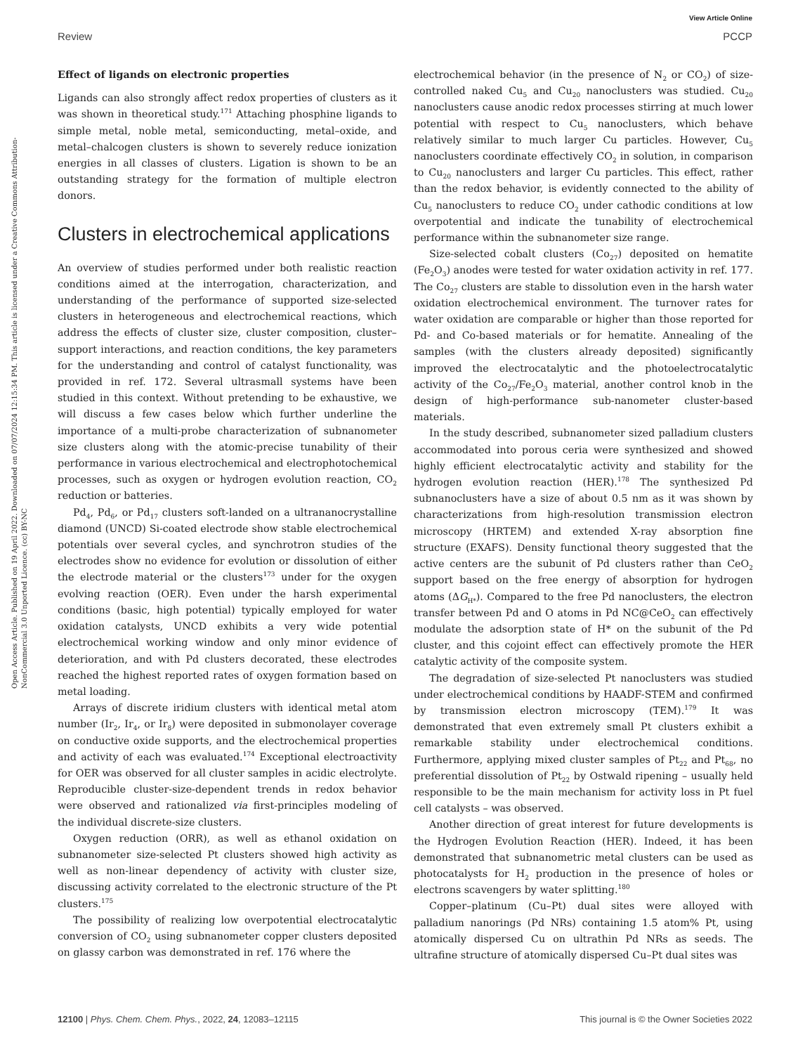View Article Online
Review PCCP
Open Access Article. Published on 19 April 2022. Downloaded on 07/07/2024 12:15:34 PM. This article is licensed under a Creative Commons Attribution-NonCommercial 3.0 Unported Licence. (cc) BY-NC
Effect of ligands on electronic properties
Ligands can also strongly affect redox properties of clusters as it was shown in theoretical study.<sup>171</sup> Attaching phosphine ligands to simple metal, noble metal, semiconducting, metal–oxide, and metal–chalcogen clusters is shown to severely reduce ionization energies in all classes of clusters. Ligation is shown to be an outstanding strategy for the formation of multiple electron donors.
Clusters in electrochemical applications
An overview of studies performed under both realistic reaction conditions aimed at the interrogation, characterization, and understanding of the performance of supported size-selected clusters in heterogeneous and electrochemical reactions, which address the effects of cluster size, cluster composition, cluster–support interactions, and reaction conditions, the key parameters for the understanding and control of catalyst functionality, was provided in ref. 172. Several ultrasmall systems have been studied in this context. Without pretending to be exhaustive, we will discuss a few cases below which further underline the importance of a multi-probe characterization of subnanometer size clusters along with the atomic-precise tunability of their performance in various electrochemical and electrophotochemical processes, such as oxygen or hydrogen evolution reaction, CO<sub>2</sub> reduction or batteries.
Pd<sub>4</sub>, Pd<sub>6</sub>, or Pd<sub>17</sub> clusters soft-landed on a ultrananocrystalline diamond (UNCD) Si-coated electrode show stable electrochemical potentials over several cycles, and synchrotron studies of the electrodes show no evidence for evolution or dissolution of either the electrode material or the clusters<sup>173</sup> under for the oxygen evolving reaction (OER). Even under the harsh experimental conditions (basic, high potential) typically employed for water oxidation catalysts, UNCD exhibits a very wide potential electrochemical working window and only minor evidence of deterioration, and with Pd clusters decorated, these electrodes reached the highest reported rates of oxygen formation based on metal loading.
Arrays of discrete iridium clusters with identical metal atom number (Ir<sub>2</sub>, Ir<sub>4</sub>, or Ir<sub>8</sub>) were deposited in submonolayer coverage on conductive oxide supports, and the electrochemical properties and activity of each was evaluated.<sup>174</sup> Exceptional electroactivity for OER was observed for all cluster samples in acidic electrolyte. Reproducible cluster-size-dependent trends in redox behavior were observed and rationalized via first-principles modeling of the individual discrete-size clusters.
Oxygen reduction (ORR), as well as ethanol oxidation on subnanometer size-selected Pt clusters showed high activity as well as non-linear dependency of activity with cluster size, discussing activity correlated to the electronic structure of the Pt clusters.<sup>175</sup>
The possibility of realizing low overpotential electrocatalytic conversion of CO<sub>2</sub> using subnanometer copper clusters deposited on glassy carbon was demonstrated in ref. 176 where the
electrochemical behavior (in the presence of N<sub>2</sub> or CO<sub>2</sub>) of size-controlled naked Cu<sub>5</sub> and Cu<sub>20</sub> nanoclusters was studied. Cu<sub>20</sub> nanoclusters cause anodic redox processes stirring at much lower potential with respect to Cu<sub>5</sub> nanoclusters, which behave relatively similar to much larger Cu particles. However, Cu<sub>5</sub> nanoclusters coordinate effectively CO<sub>2</sub> in solution, in comparison to Cu<sub>20</sub> nanoclusters and larger Cu particles. This effect, rather than the redox behavior, is evidently connected to the ability of Cu<sub>5</sub> nanoclusters to reduce CO<sub>2</sub> under cathodic conditions at low overpotential and indicate the tunability of electrochemical performance within the subnanometer size range.
Size-selected cobalt clusters (Co<sub>27</sub>) deposited on hematite (Fe<sub>2</sub>O<sub>3</sub>) anodes were tested for water oxidation activity in ref. 177. The Co<sub>27</sub> clusters are stable to dissolution even in the harsh water oxidation electrochemical environment. The turnover rates for water oxidation are comparable or higher than those reported for Pd- and Co-based materials or for hematite. Annealing of the samples (with the clusters already deposited) significantly improved the electrocatalytic and the photoelectrocatalytic activity of the Co<sub>27</sub>/Fe<sub>2</sub>O<sub>3</sub> material, another control knob in the design of high-performance sub-nanometer cluster-based materials.
In the study described, subnanometer sized palladium clusters accommodated into porous ceria were synthesized and showed highly efficient electrocatalytic activity and stability for the hydrogen evolution reaction (HER).<sup>178</sup> The synthesized Pd subnanoclusters have a size of about 0.5 nm as it was shown by characterizations from high-resolution transmission electron microscopy (HRTEM) and extended X-ray absorption fine structure (EXAFS). Density functional theory suggested that the active centers are the subunit of Pd clusters rather than CeO<sub>2</sub> support based on the free energy of absorption for hydrogen atoms (ΔG<sub>H*</sub>). Compared to the free Pd nanoclusters, the electron transfer between Pd and O atoms in Pd NC@CeO<sub>2</sub> can effectively modulate the adsorption state of H* on the subunit of the Pd cluster, and this cojoint effect can effectively promote the HER catalytic activity of the composite system.
The degradation of size-selected Pt nanoclusters was studied under electrochemical conditions by HAADF-STEM and confirmed by transmission electron microscopy (TEM).<sup>179</sup> It was demonstrated that even extremely small Pt clusters exhibit a remarkable stability under electrochemical conditions. Furthermore, applying mixed cluster samples of Pt<sub>22</sub> and Pt<sub>68</sub>, no preferential dissolution of Pt<sub>22</sub> by Ostwald ripening – usually held responsible to be the main mechanism for activity loss in Pt fuel cell catalysts – was observed.
Another direction of great interest for future developments is the Hydrogen Evolution Reaction (HER). Indeed, it has been demonstrated that subnanometric metal clusters can be used as photocatalysts for H<sub>2</sub> production in the presence of holes or electrons scavengers by water splitting.<sup>180</sup>
Copper–platinum (Cu–Pt) dual sites were alloyed with palladium nanorings (Pd NRs) containing 1.5 atom% Pt, using atomically dispersed Cu on ultrathin Pd NRs as seeds. The ultrafine structure of atomically dispersed Cu–Pt dual sites was
12100 | Phys. Chem. Chem. Phys., 2022, 24, 12083–12115 This journal is © the Owner Societies 2022